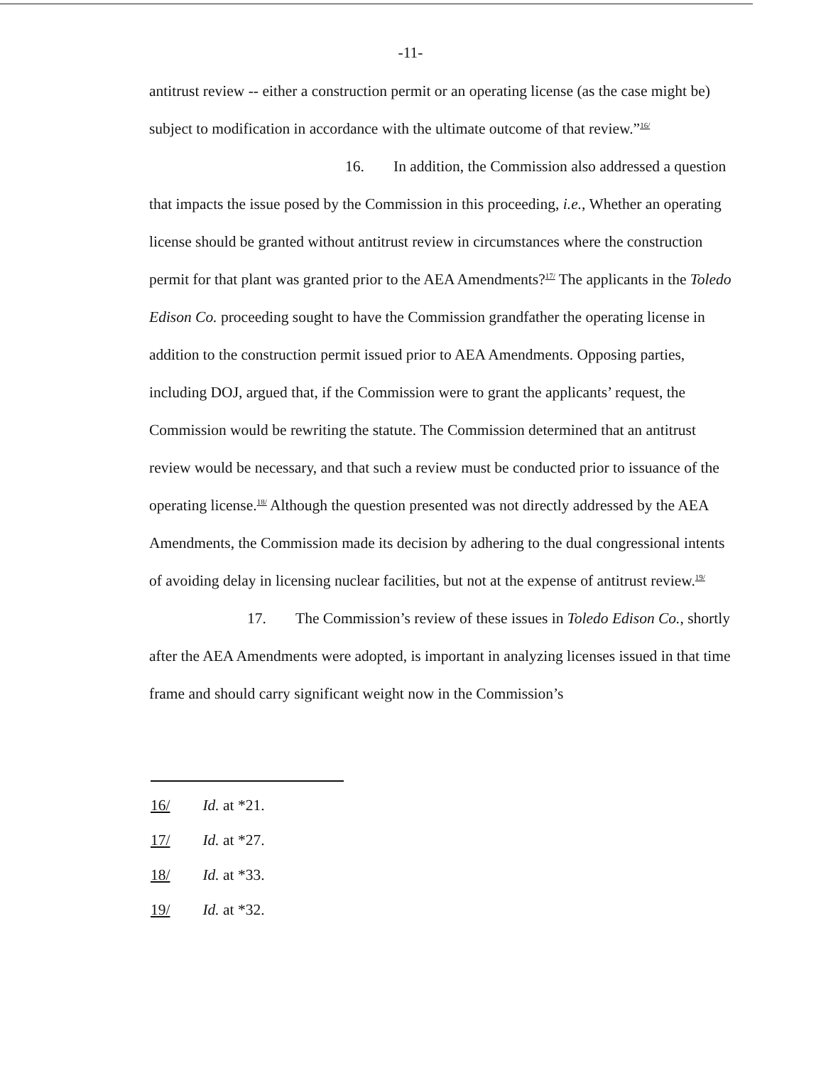-11-
antitrust review -- either a construction permit or an operating license (as the case might be) subject to modification in accordance with the ultimate outcome of that review.”<sup>16/</sup>
16. In addition, the Commission also addressed a question that impacts the issue posed by the Commission in this proceeding, i.e., Whether an operating license should be granted without antitrust review in circumstances where the construction permit for that plant was granted prior to the AEA Amendments?<sup>17/</sup> The applicants in the Toledo Edison Co. proceeding sought to have the Commission grandfather the operating license in addition to the construction permit issued prior to AEA Amendments. Opposing parties, including DOJ, argued that, if the Commission were to grant the applicants’ request, the Commission would be rewriting the statute. The Commission determined that an antitrust review would be necessary, and that such a review must be conducted prior to issuance of the operating license.<sup>18/</sup> Although the question presented was not directly addressed by the AEA Amendments, the Commission made its decision by adhering to the dual congressional intents of avoiding delay in licensing nuclear facilities, but not at the expense of antitrust review.<sup>19/</sup>
17. The Commission’s review of these issues in Toledo Edison Co., shortly after the AEA Amendments were adopted, is important in analyzing licenses issued in that time frame and should carry significant weight now in the Commission’s
16/ Id. at *21.
17/ Id. at *27.
18/ Id. at *33.
19/ Id. at *32.